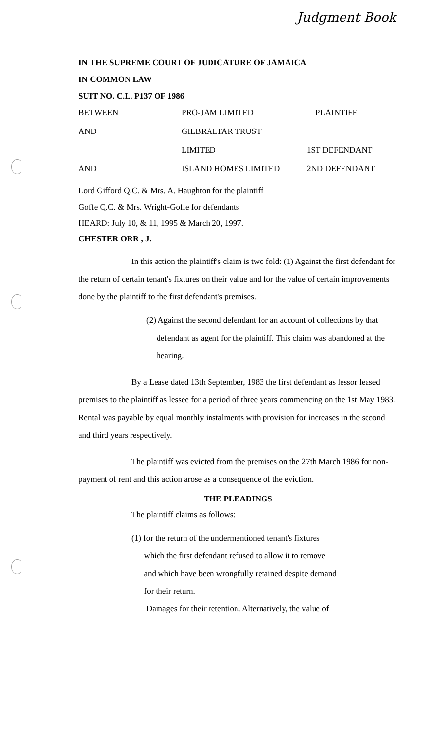Judgment Book
IN THE SUPREME COURT OF JUDICATURE OF JAMAICA
IN COMMON LAW
SUIT NO. C.L. P137 OF 1986
| BETWEEN | PRO-JAM LIMITED | PLAINTIFF |
| AND | GILBRALTAR TRUST | |
| | LIMITED | 1ST DEFENDANT |
| AND | ISLAND HOMES LIMITED | 2ND DEFENDANT |
Lord Gifford Q.C. & Mrs. A. Haughton for the plaintiff
Goffe Q.C. & Mrs. Wright-Goffe for defendants
HEARD: July 10, & 11, 1995 & March 20, 1997.
CHESTER ORR , J.
In this action the plaintiff's claim is two fold: (1) Against the first defendant for the return of certain tenant's fixtures on their value and for the value of certain improvements done by the plaintiff to the first defendant's premises.
(2) Against the second defendant for an account of collections by that
defendant as agent for the plaintiff. This claim was abandoned at the
hearing.
By a Lease dated 13th September, 1983 the first defendant as lessor leased premises to the plaintiff as lessee for a period of three years commencing on the 1st May 1983. Rental was payable by equal monthly instalments with provision for increases in the second and third years respectively.
The plaintiff was evicted from the premises on the 27th March 1986 for non-payment of rent and this action arose as a consequence of the eviction.
THE PLEADINGS
The plaintiff claims as follows:
(1) for the return of the undermentioned tenant's fixtures
which the first defendant refused to allow it to remove
and which have been wrongfully retained despite demand
for their return.
Damages for their retention. Alternatively, the value of